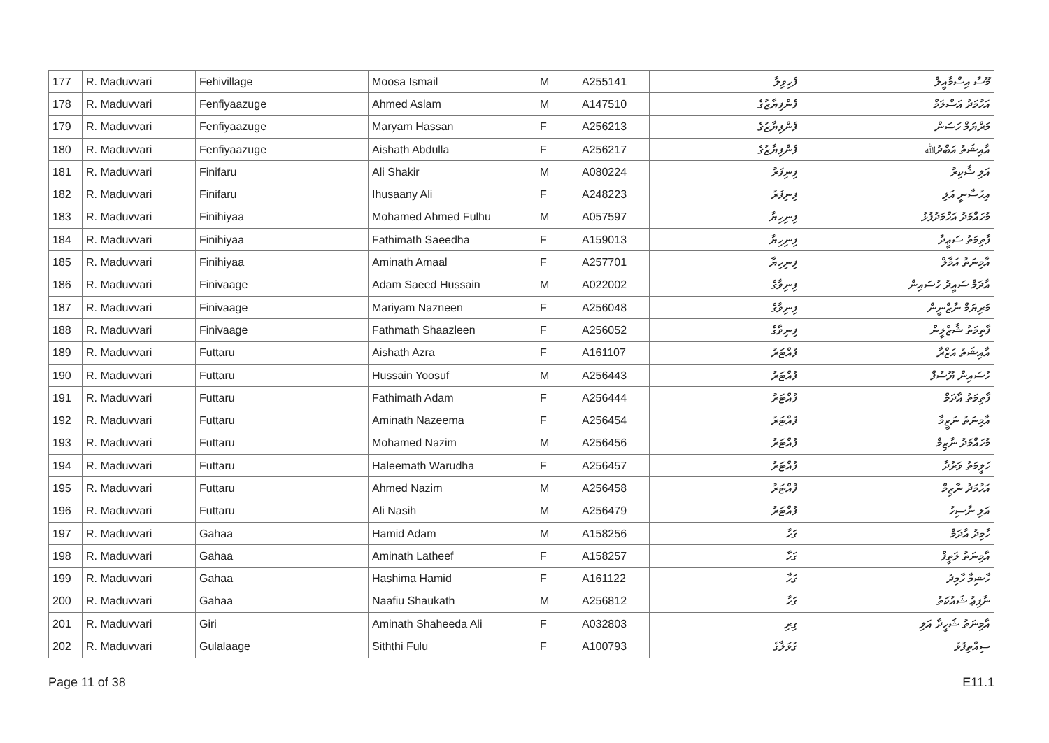| 177 | R. Maduvvari | Fehivillage | Moosa Ismail | M | A255141 | ފެހިވިލާ | މޫސާ އިސްމާއީލް |
| 178 | R. Maduvvari | Fenfiyaazuge | Ahmed Aslam | M | A147510 | ފެންފިޔާޒުގެ | އަހުމަދު އަސްލަމް |
| 179 | R. Maduvvari | Fenfiyaazuge | Maryam Hassan | F | A256213 | ފެންފިޔާޒުގެ | މަރްޔަމް ހަސަން |
| 180 | R. Maduvvari | Fenfiyaazuge | Aishath Abdulla | F | A256217 | ފެންފިޔާޒުގެ | އާއިޝަތު އަބްދުﷲ |
| 181 | R. Maduvvari | Finifaru | Ali Shakir | M | A080224 | ފިނިފަރު | އަލި ޝާކިރު |
| 182 | R. Maduvvari | Finifaru | Ihusaany Ali | F | A248223 | ފިނިފަރު | އިހުސާނީ އަލި |
| 183 | R. Maduvvari | Finihiyaa | Mohamed Ahmed Fulhu | M | A057597 | ފިނިހިޔާ | މުހައްމަދު އަހްމަދުފުޅު |
| 184 | R. Maduvvari | Finihiyaa | Fathimath Saeedha | F | A159013 | ފިނިހިޔާ | ފާތިމަތު ސަޢީދާ |
| 185 | R. Maduvvari | Finihiyaa | Aminath Amaal | F | A257701 | ފިނިހިޔާ | އާމިނަތު އަމާލް |
| 186 | R. Maduvvari | Finivaage | Adam Saeed Hussain | M | A022002 | ފިނިވާގެ | އާދަމް ސައީދު ހުސައިން |
| 187 | R. Maduvvari | Finivaage | Mariyam Nazneen | F | A256048 | ފިނިވާގެ | މަރިޔަމް ނާޒްނީން |
| 188 | R. Maduvvari | Finivaage | Fathmath Shaazleen | F | A256052 | ފިނިވާގެ | ފާތިމަތު ޝާޒްލީން |
| 189 | R. Maduvvari | Futtaru | Aishath Azra | F | A161107 | ފުއްޓަރު | އާއިޝަތު އަޒްރާ |
| 190 | R. Maduvvari | Futtaru | Hussain Yoosuf | M | A256443 | ފުއްޓަރު | ހުސައިން ޔޫސުފް |
| 191 | R. Maduvvari | Futtaru | Fathimath Adam | F | A256444 | ފުއްޓަރު | ފާތިމަތު އާދަމް |
| 192 | R. Maduvvari | Futtaru | Aminath Nazeema | F | A256454 | ފުއްޓަރު | އާމިނަތު ނަޒީމާ |
| 193 | R. Maduvvari | Futtaru | Mohamed Nazim | M | A256456 | ފުއްޓަރު | މުހައްމަދު ނާޒިމް |
| 194 | R. Maduvvari | Futtaru | Haleemath Warudha | F | A256457 | ފުއްޓަރު | ހަލީމަތު ވަރުދާ |
| 195 | R. Maduvvari | Futtaru | Ahmed Nazim | M | A256458 | ފުއްޓަރު | އަހުމަދު ނާޒިމް |
| 196 | R. Maduvvari | Futtaru | Ali Nasih | M | A256479 | ފުއްޓަރު | އަލި ނާސިހު |
| 197 | R. Maduvvari | Gahaa | Hamid Adam | M | A158256 | ގަހާ | ހާމިދު އާދަމް |
| 198 | R. Maduvvari | Gahaa | Aminath Latheef | F | A158257 | ގަހާ | އާމިނަތު ލަތީފް |
| 199 | R. Maduvvari | Gahaa | Hashima Hamid | F | A161122 | ގަހާ | ހާޝިމާ ހާމިދު |
| 200 | R. Maduvvari | Gahaa | Naafiu Shaukath | M | A256812 | ގަހާ | ނާފިޢު ޝައުކަތު |
| 201 | R. Maduvvari | Giri | Aminath Shaheeda Ali | F | A032803 | ގިރި | އާމިނަތު ޝަހީދާ އަލި |
| 202 | R. Maduvvari | Gulalaage | Siththi Fulu | F | A100793 | ގުޅަލާގެ | ސިއްތިފުޅު |
Page 11 of 38 E11.1